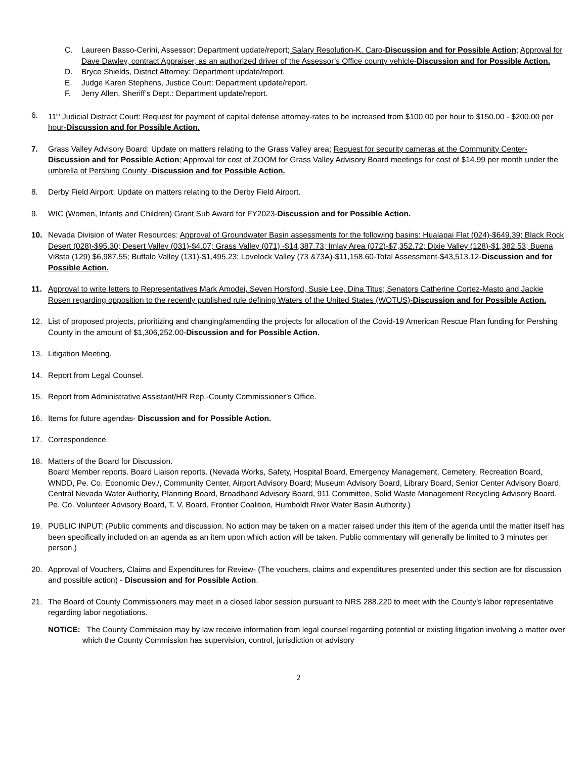C. Laureen Basso-Cerini, Assessor: Department update/report; Salary Resolution-K. Caro-Discussion and for Possible Action; Approval for Dave Dawley, contract Appraiser, as an authorized driver of the Assessor’s Office county vehicle-Discussion and for Possible Action.
D. Bryce Shields, District Attorney: Department update/report.
E. Judge Karen Stephens, Justice Court: Department update/report.
F. Jerry Allen, Sheriff’s Dept.: Department update/report.
6. 11<sup>th</sup> Judicial Distract Court: Request for payment of capital defense attorney-rates to be increased from $100.00 per hour to $150.00 - $200.00 per hour-Discussion and for Possible Action.
7. Grass Valley Advisory Board: Update on matters relating to the Grass Valley area; Request for security cameras at the Community Center-Discussion and for Possible Action; Approval for cost of ZOOM for Grass Valley Advisory Board meetings for cost of $14.99 per month under the umbrella of Pershing County -Discussion and for Possible Action.
8. Derby Field Airport: Update on matters relating to the Derby Field Airport.
9. WIC (Women, Infants and Children) Grant Sub Award for FY2023-Discussion and for Possible Action.
10. Nevada Division of Water Resources: Approval of Groundwater Basin assessments for the following basins: Hualapai Flat (024)-$649.39; Black Rock Desert (028)-$95.30; Desert Valley (031)-$4.07; Grass Valley (071) -$14,387.73; Imlay Area (072)-$7,352.72; Dixie Valley (128)-$1,382.53; Buena Vi8sta (129) $6,987.55; Buffalo Valley (131)-$1,495.23; Lovelock Valley (73 &73A)-$11,158.60-Total Assessment-$43,513.12-Discussion and for Possible Action.
11. Approval to write letters to Representatives Mark Amodei, Seven Horsford, Susie Lee, Dina Titus; Senators Catherine Cortez-Masto and Jackie Rosen regarding opposition to the recently published rule defining Waters of the United States (WOTUS)-Discussion and for Possible Action.
12. List of proposed projects, prioritizing and changing/amending the projects for allocation of the Covid-19 American Rescue Plan funding for Pershing County in the amount of $1,306,252.00-Discussion and for Possible Action.
13. Litigation Meeting.
14. Report from Legal Counsel.
15. Report from Administrative Assistant/HR Rep.-County Commissioner’s Office.
16. Items for future agendas- Discussion and for Possible Action.
17. Correspondence.
18. Matters of the Board for Discussion.
Board Member reports. Board Liaison reports. (Nevada Works, Safety, Hospital Board, Emergency Management, Cemetery, Recreation Board, WNDD, Pe. Co. Economic Dev./, Community Center, Airport Advisory Board; Museum Advisory Board, Library Board, Senior Center Advisory Board, Central Nevada Water Authority, Planning Board, Broadband Advisory Board, 911 Committee, Solid Waste Management Recycling Advisory Board, Pe. Co. Volunteer Advisory Board, T. V. Board, Frontier Coalition, Humboldt River Water Basin Authority.)
19. PUBLIC INPUT: (Public comments and discussion. No action may be taken on a matter raised under this item of the agenda until the matter itself has been specifically included on an agenda as an item upon which action will be taken. Public commentary will generally be limited to 3 minutes per person.)
20. Approval of Vouchers, Claims and Expenditures for Review- (The vouchers, claims and expenditures presented under this section are for discussion and possible action) - Discussion and for Possible Action.
21. The Board of County Commissioners may meet in a closed labor session pursuant to NRS 288.220 to meet with the County’s labor representative regarding labor negotiations.
NOTICE: The County Commission may by law receive information from legal counsel regarding potential or existing litigation involving a matter over which the County Commission has supervision, control, jurisdiction or advisory
2